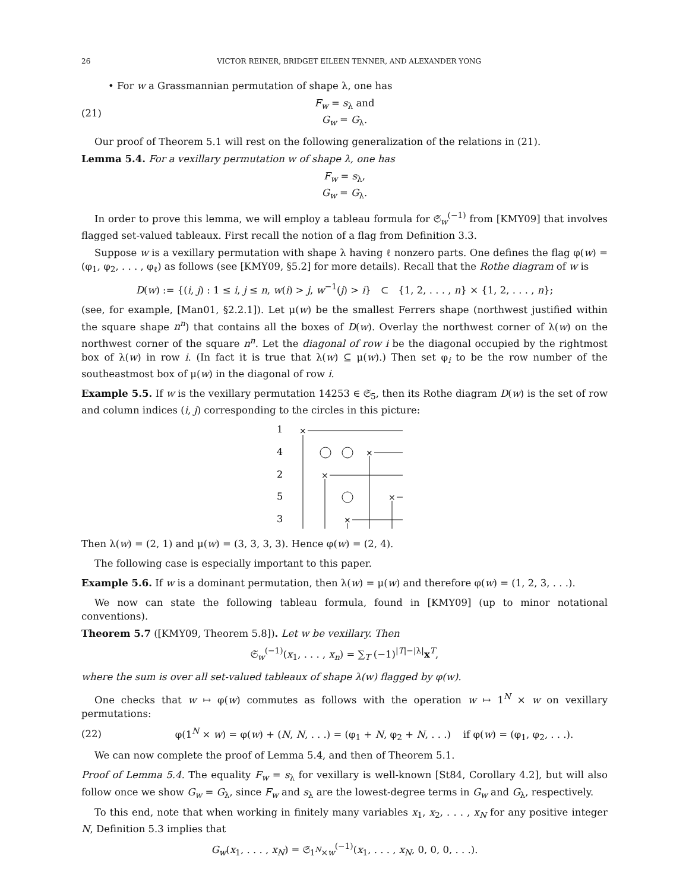26 VICTOR REINER, BRIDGET EILEEN TENNER, AND ALEXANDER YONG
• For w a Grassmannian permutation of shape λ, one has
(21) F<sub>w</sub> = s<sub>λ</sub> and
G<sub>w</sub> = G<sub>λ</sub>.
Our proof of Theorem 5.1 will rest on the following generalization of the relations in (21).
Lemma 5.4. For a vexillary permutation w of shape λ, one has
F<sub>w</sub> = s<sub>λ</sub>,
G<sub>w</sub> = G<sub>λ</sub>.
In order to prove this lemma, we will employ a tableau formula for 𝔖<sub>w</sub><sup>(−1)</sup> from [KMY09] that involves flagged set-valued tableaux. First recall the notion of a flag from Definition 3.3.
Suppose w is a vexillary permutation with shape λ having ℓ nonzero parts. One defines the flag φ(w) = (φ<sub>1</sub>, φ<sub>2</sub>, . . . , φ<sub>ℓ</sub>) as follows (see [KMY09, §5.2] for more details). Recall that the Rothe diagram of w is
D(w) := {(i, j) : 1 ≤ i, j ≤ n, w(i) > j, w<sup>−1</sup>(j) > i} ⊂ {1, 2, . . . , n} × {1, 2, . . . , n};
(see, for example, [Man01, §2.2.1]). Let μ(w) be the smallest Ferrers shape (northwest justified within the square shape n<sup>n</sup>) that contains all the boxes of D(w). Overlay the northwest corner of λ(w) on the northwest corner of the square n<sup>n</sup>. Let the diagonal of row i be the diagonal occupied by the rightmost box of λ(w) in row i. (In fact it is true that λ(w) ⊆ μ(w).) Then set φ<sub>i</sub> to be the row number of the southeastmost box of μ(w) in the diagonal of row i.
Example 5.5. If w is the vexillary permutation 14253 ∈ 𝔖<sub>5</sub>, then its Rothe diagram D(w) is the set of row and column indices (i, j) corresponding to the circles in this picture:
1
4
2
5
3
×
×
×
×
×
Then λ(w) = (2, 1) and μ(w) = (3, 3, 3, 3). Hence φ(w) = (2, 4).
The following case is especially important to this paper.
Example 5.6. If w is a dominant permutation, then λ(w) = μ(w) and therefore φ(w) = (1, 2, 3, . . .).
We now can state the following tableau formula, found in [KMY09] (up to minor notational conventions).
Theorem 5.7 ([KMY09, Theorem 5.8]). Let w be vexillary. Then
𝔖<sub>w</sub><sup>(−1)</sup>(x<sub>1</sub>, . . . , x<sub>n</sub>) = ∑<sub>T</sub> (−1)<sup>|T|−|λ|</sup>x<sup>T</sup>,
where the sum is over all set-valued tableaux of shape λ(w) flagged by φ(w).
One checks that w ↦ φ(w) commutes as follows with the operation w ↦ 1<sup>N</sup> × w on vexillary permutations:
(22) φ(1<sup>N</sup> × w) = φ(w) + (N, N, . . .) = (φ<sub>1</sub> + N, φ<sub>2</sub> + N, . . .) if φ(w) = (φ<sub>1</sub>, φ<sub>2</sub>, . . .).
We can now complete the proof of Lemma 5.4, and then of Theorem 5.1.
Proof of Lemma 5.4. The equality F<sub>w</sub> = s<sub>λ</sub> for vexillary is well-known [St84, Corollary 4.2], but will also follow once we show G<sub>w</sub> = G<sub>λ</sub>, since F<sub>w</sub> and s<sub>λ</sub> are the lowest-degree terms in G<sub>w</sub> and G<sub>λ</sub>, respectively.
To this end, note that when working in finitely many variables x<sub>1</sub>, x<sub>2</sub>, . . . , x<sub>N</sub> for any positive integer N, Definition 5.3 implies that
G<sub>w</sub>(x<sub>1</sub>, . . . , x<sub>N</sub>) = 𝔖<sub>1<sup>N</sup>×w</sub><sup>(−1)</sup>(x<sub>1</sub>, . . . , x<sub>N</sub>, 0, 0, 0, . . .).